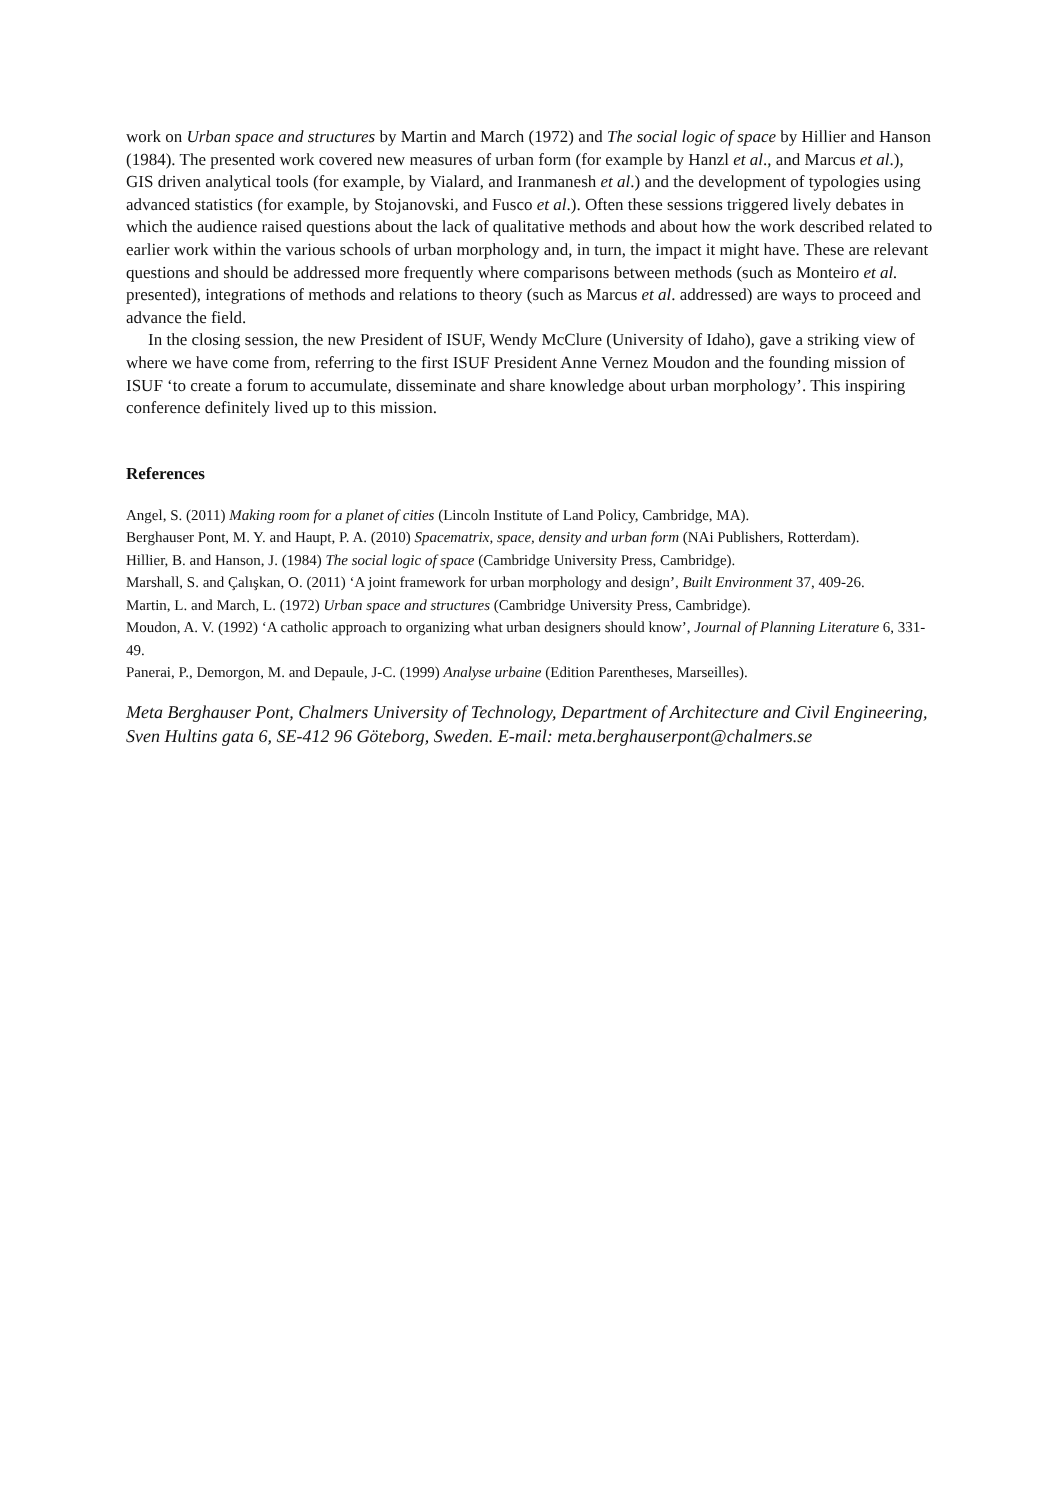work on Urban space and structures by Martin and March (1972) and The social logic of space by Hillier and Hanson (1984). The presented work covered new measures of urban form (for example by Hanzl et al., and Marcus et al.), GIS driven analytical tools (for example, by Vialard, and Iranmanesh et al.) and the development of typologies using advanced statistics (for example, by Stojanovski, and Fusco et al.). Often these sessions triggered lively debates in which the audience raised questions about the lack of qualitative methods and about how the work described related to earlier work within the various schools of urban morphology and, in turn, the impact it might have. These are relevant questions and should be addressed more frequently where comparisons between methods (such as Monteiro et al. presented), integrations of methods and relations to theory (such as Marcus et al. addressed) are ways to proceed and advance the field.
In the closing session, the new President of ISUF, Wendy McClure (University of Idaho), gave a striking view of where we have come from, referring to the first ISUF President Anne Vernez Moudon and the founding mission of ISUF ‘to create a forum to accumulate, disseminate and share knowledge about urban morphology’. This inspiring conference definitely lived up to this mission.
References
Angel, S. (2011) Making room for a planet of cities (Lincoln Institute of Land Policy, Cambridge, MA).
Berghauser Pont, M. Y. and Haupt, P. A. (2010) Spacematrix, space, density and urban form (NAi Publishers, Rotterdam).
Hillier, B. and Hanson, J. (1984) The social logic of space (Cambridge University Press, Cambridge).
Marshall, S. and Çalışkan, O. (2011) ‘A joint framework for urban morphology and design’, Built Environment 37, 409-26.
Martin, L. and March, L. (1972) Urban space and structures (Cambridge University Press, Cambridge).
Moudon, A. V. (1992) ‘A catholic approach to organizing what urban designers should know’, Journal of Planning Literature 6, 331-49.
Panerai, P., Demorgon, M. and Depaule, J-C. (1999) Analyse urbaine (Edition Parentheses, Marseilles).
Meta Berghauser Pont, Chalmers University of Technology, Department of Architecture and Civil Engineering, Sven Hultins gata 6, SE-412 96 Göteborg, Sweden. E-mail: meta.berghauserpont@chalmers.se